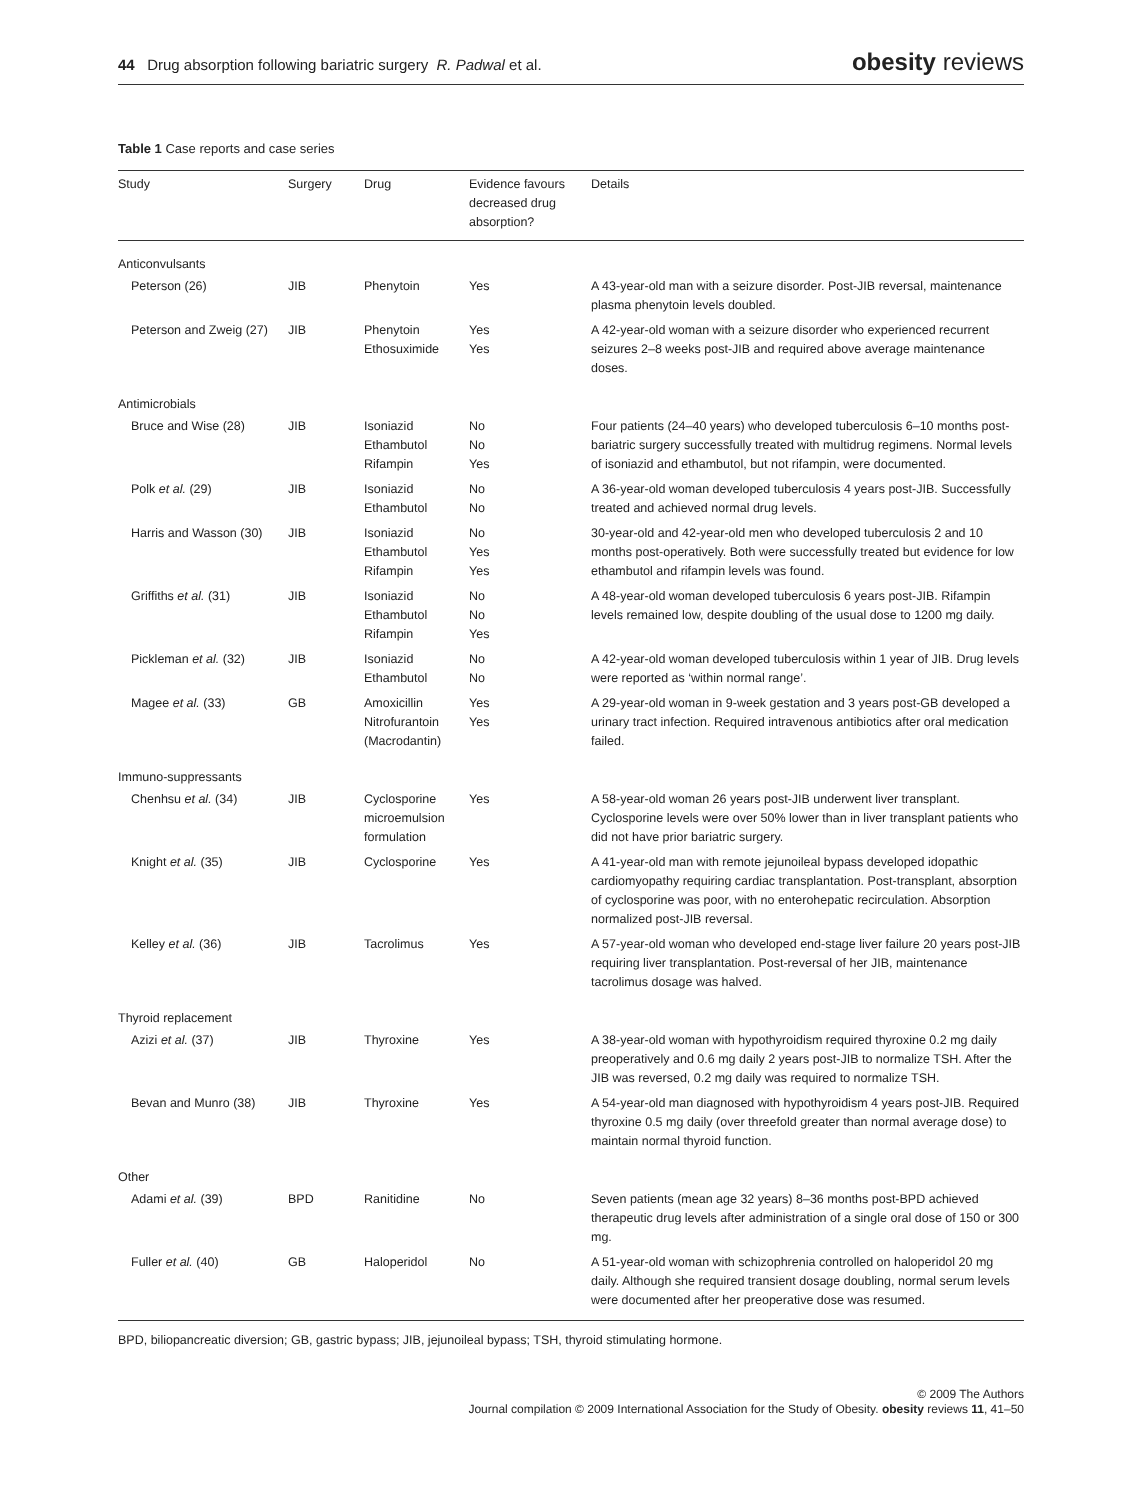44 Drug absorption following bariatric surgery R. Padwal et al.
obesity reviews
Table 1 Case reports and case series
| Study | Surgery | Drug | Evidence favours decreased drug absorption? | Details |
| --- | --- | --- | --- | --- |
| Anticonvulsants | | | | |
| Peterson (26) | JIB | Phenytoin | Yes | A 43-year-old man with a seizure disorder. Post-JIB reversal, maintenance plasma phenytoin levels doubled. |
| Peterson and Zweig (27) | JIB | Phenytoin Ethosuximide | Yes Yes | A 42-year-old woman with a seizure disorder who experienced recurrent seizures 2–8 weeks post-JIB and required above average maintenance doses. |
| Antimicrobials | | | | |
| Bruce and Wise (28) | JIB | Isoniazid Ethambutol Rifampin | No No Yes | Four patients (24–40 years) who developed tuberculosis 6–10 months post-bariatric surgery successfully treated with multidrug regimens. Normal levels of isoniazid and ethambutol, but not rifampin, were documented. |
| Polk et al. (29) | JIB | Isoniazid Ethambutol | No No | A 36-year-old woman developed tuberculosis 4 years post-JIB. Successfully treated and achieved normal drug levels. |
| Harris and Wasson (30) | JIB | Isoniazid Ethambutol Rifampin | No Yes Yes | 30-year-old and 42-year-old men who developed tuberculosis 2 and 10 months post-operatively. Both were successfully treated but evidence for low ethambutol and rifampin levels was found. |
| Griffiths et al. (31) | JIB | Isoniazid Ethambutol Rifampin | No No Yes | A 48-year-old woman developed tuberculosis 6 years post-JIB. Rifampin levels remained low, despite doubling of the usual dose to 1200 mg daily. |
| Pickleman et al. (32) | JIB | Isoniazid Ethambutol | No No | A 42-year-old woman developed tuberculosis within 1 year of JIB. Drug levels were reported as ‘within normal range’. |
| Magee et al. (33) | GB | Amoxicillin Nitrofurantoin (Macrodantin) | Yes Yes | A 29-year-old woman in 9-week gestation and 3 years post-GB developed a urinary tract infection. Required intravenous antibiotics after oral medication failed. |
| Immuno-suppressants | | | | |
| Chenhsu et al. (34) | JIB | Cyclosporine microemulsion formulation | Yes | A 58-year-old woman 26 years post-JIB underwent liver transplant. Cyclosporine levels were over 50% lower than in liver transplant patients who did not have prior bariatric surgery. |
| Knight et al. (35) | JIB | Cyclosporine | Yes | A 41-year-old man with remote jejunoileal bypass developed idopathic cardiomyopathy requiring cardiac transplantation. Post-transplant, absorption of cyclosporine was poor, with no enterohepatic recirculation. Absorption normalized post-JIB reversal. |
| Kelley et al. (36) | JIB | Tacrolimus | Yes | A 57-year-old woman who developed end-stage liver failure 20 years post-JIB requiring liver transplantation. Post-reversal of her JIB, maintenance tacrolimus dosage was halved. |
| Thyroid replacement | | | | |
| Azizi et al. (37) | JIB | Thyroxine | Yes | A 38-year-old woman with hypothyroidism required thyroxine 0.2 mg daily preoperatively and 0.6 mg daily 2 years post-JIB to normalize TSH. After the JIB was reversed, 0.2 mg daily was required to normalize TSH. |
| Bevan and Munro (38) | JIB | Thyroxine | Yes | A 54-year-old man diagnosed with hypothyroidism 4 years post-JIB. Required thyroxine 0.5 mg daily (over threefold greater than normal average dose) to maintain normal thyroid function. |
| Other | | | | |
| Adami et al. (39) | BPD | Ranitidine | No | Seven patients (mean age 32 years) 8–36 months post-BPD achieved therapeutic drug levels after administration of a single oral dose of 150 or 300 mg. |
| Fuller et al. (40) | GB | Haloperidol | No | A 51-year-old woman with schizophrenia controlled on haloperidol 20 mg daily. Although she required transient dosage doubling, normal serum levels were documented after her preoperative dose was resumed. |
BPD, biliopancreatic diversion; GB, gastric bypass; JIB, jejunoileal bypass; TSH, thyroid stimulating hormone.
© 2009 The Authors
Journal compilation © 2009 International Association for the Study of Obesity. obesity reviews 11, 41–50